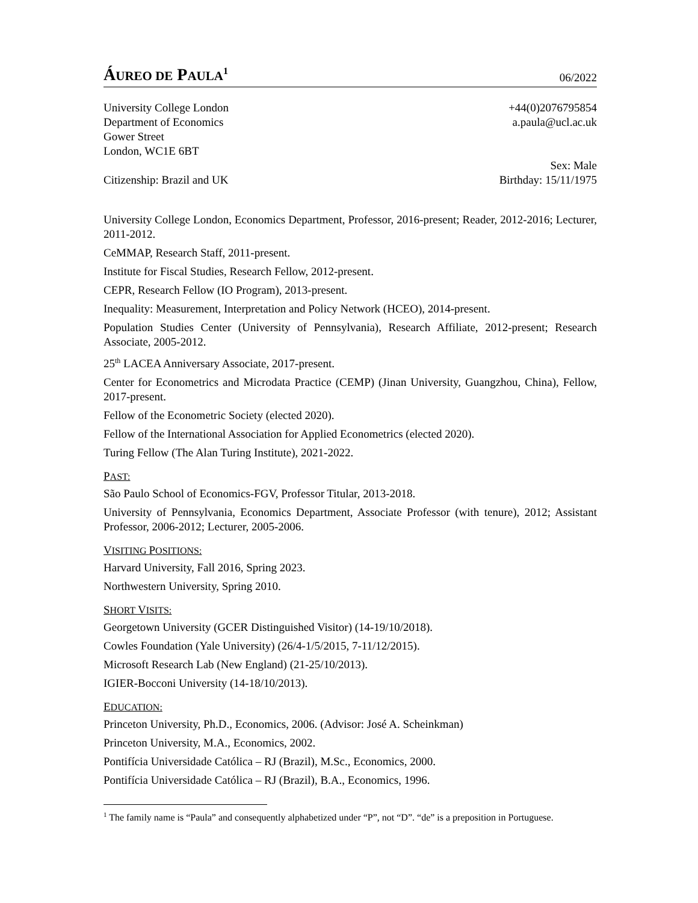ÁUREO DE PAULA<sup>1</sup>
06/2022
University College London +44(0)2076795854
Department of Economics a.paula@ucl.ac.uk
Gower Street
London, WC1E 6BT
Sex: Male
Citizenship: Brazil and UK Birthday: 15/11/1975
University College London, Economics Department, Professor, 2016-present; Reader, 2012-2016; Lecturer, 2011-2012.
CeMMAP, Research Staff, 2011-present.
Institute for Fiscal Studies, Research Fellow, 2012-present.
CEPR, Research Fellow (IO Program), 2013-present.
Inequality: Measurement, Interpretation and Policy Network (HCEO), 2014-present.
Population Studies Center (University of Pennsylvania), Research Affiliate, 2012-present; Research Associate, 2005-2012.
25<sup>th</sup> LACEA Anniversary Associate, 2017-present.
Center for Econometrics and Microdata Practice (CEMP) (Jinan University, Guangzhou, China), Fellow, 2017-present.
Fellow of the Econometric Society (elected 2020).
Fellow of the International Association for Applied Econometrics (elected 2020).
Turing Fellow (The Alan Turing Institute), 2021-2022.
PAST:
São Paulo School of Economics-FGV, Professor Titular, 2013-2018.
University of Pennsylvania, Economics Department, Associate Professor (with tenure), 2012; Assistant Professor, 2006-2012; Lecturer, 2005-2006.
VISITING POSITIONS:
Harvard University, Fall 2016, Spring 2023.
Northwestern University, Spring 2010.
SHORT VISITS:
Georgetown University (GCER Distinguished Visitor) (14-19/10/2018).
Cowles Foundation (Yale University) (26/4-1/5/2015, 7-11/12/2015).
Microsoft Research Lab (New England) (21-25/10/2013).
IGIER-Bocconi University (14-18/10/2013).
EDUCATION:
Princeton University, Ph.D., Economics, 2006. (Advisor: José A. Scheinkman)
Princeton University, M.A., Economics, 2002.
Pontifícia Universidade Católica – RJ (Brazil), M.Sc., Economics, 2000.
Pontifícia Universidade Católica – RJ (Brazil), B.A., Economics, 1996.
<sup>1</sup> The family name is “Paula” and consequently alphabetized under “P”, not “D”. “de” is a preposition in Portuguese.